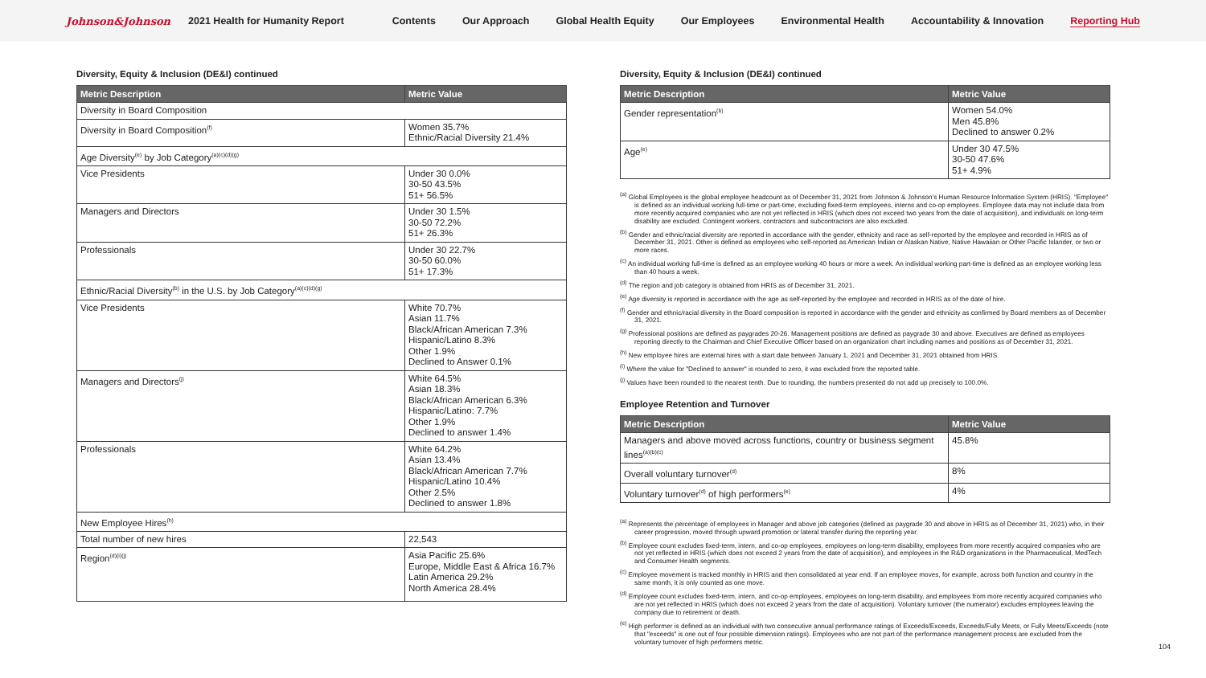Johnson&Johnson 2021 Health for Humanity Report
Contents Our Approach Global Health Equity Our Employees Environmental Health Accountability & Innovation Reporting Hub
Diversity, Equity & Inclusion (DE&I) continued
| Metric Description | Metric Value |
| --- | --- |
| Diversity in Board Composition | |
| Diversity in Board Composition<sup>(f)</sup> | Women 35.7% Ethnic/Racial Diversity 21.4% |
| Age Diversity<sup>(e)</sup> by Job Category<sup>(a)(c)(d)(g)</sup> | |
| Vice Presidents | Under 30 0.0% 30-50 43.5% 51+ 56.5% |
| Managers and Directors | Under 30 1.5% 30-50 72.2% 51+ 26.3% |
| Professionals | Under 30 22.7% 30-50 60.0% 51+ 17.3% |
| Ethnic/Racial Diversity<sup>(b)</sup> in the U.S. by Job Category<sup>(a)(c)(d)(g)</sup> | |
| Vice Presidents | White 70.7% Asian 11.7% Black/African American 7.3% Hispanic/Latino 8.3% Other 1.9% Declined to Answer 0.1% |
| Managers and Directors<sup>(j)</sup> | White 64.5% Asian 18.3% Black/African American 6.3% Hispanic/Latino: 7.7% Other 1.9% Declined to answer 1.4% |
| Professionals | White 64.2% Asian 13.4% Black/African American 7.7% Hispanic/Latino 10.4% Other 2.5% Declined to answer 1.8% |
| New Employee Hires<sup>(h)</sup> | |
| Total number of new hires | 22,543 |
| Region<sup>(d)(i)(j)</sup> | Asia Pacific 25.6% Europe, Middle East & Africa 16.7% Latin America 29.2% North America 28.4% |
Diversity, Equity & Inclusion (DE&I) continued
| Metric Description | Metric Value |
| --- | --- |
| Gender representation<sup>(b)</sup> | Women 54.0% Men 45.8% Declined to answer 0.2% |
| Age<sup>(e)</sup> | Under 30 47.5% 30-50 47.6% 51+ 4.9% |
<sup>(a)</sup> Global Employees is the global employee headcount as of December 31, 2021 from Johnson & Johnson's Human Resource Information System (HRIS). "Employee" is defined as an individual working full-time or part-time, excluding fixed-term employees, interns and co-op employees. Employee data may not include data from more recently acquired companies who are not yet reflected in HRIS (which does not exceed two years from the date of acquisition), and individuals on long-term disability are excluded. Contingent workers, contractors and subcontractors are also excluded.
<sup>(b)</sup> Gender and ethnic/racial diversity are reported in accordance with the gender, ethnicity and race as self-reported by the employee and recorded in HRIS as of December 31, 2021. Other is defined as employees who self-reported as American Indian or Alaskan Native, Native Hawaiian or Other Pacific Islander, or two or more races.
<sup>(c)</sup> An individual working full-time is defined as an employee working 40 hours or more a week. An individual working part-time is defined as an employee working less than 40 hours a week.
<sup>(d)</sup> The region and job category is obtained from HRIS as of December 31, 2021.
<sup>(e)</sup> Age diversity is reported in accordance with the age as self-reported by the employee and recorded in HRIS as of the date of hire.
<sup>(f)</sup> Gender and ethnic/racial diversity in the Board composition is reported in accordance with the gender and ethnicity as confirmed by Board members as of December 31, 2021.
<sup>(g)</sup> Professional positions are defined as paygrades 20-26. Management positions are defined as paygrade 30 and above. Executives are defined as employees reporting directly to the Chairman and Chief Executive Officer based on an organization chart including names and positions as of December 31, 2021.
<sup>(h)</sup> New employee hires are external hires with a start date between January 1, 2021 and December 31, 2021 obtained from HRIS.
<sup>(i)</sup> Where the value for "Declined to answer" is rounded to zero, it was excluded from the reported table.
<sup>(j)</sup> Values have been rounded to the nearest tenth. Due to rounding, the numbers presented do not add up precisely to 100.0%.
Employee Retention and Turnover
| Metric Description | Metric Value |
| --- | --- |
| Managers and above moved across functions, country or business segment lines<sup>(a)(b)(c)</sup> | 45.8% |
| Overall voluntary turnover<sup>(d)</sup> | 8% |
| Voluntary turnover<sup>(d)</sup> of high performers<sup>(e)</sup> | 4% |
<sup>(a)</sup> Represents the percentage of employees in Manager and above job categories (defined as paygrade 30 and above in HRIS as of December 31, 2021) who, in their career progression, moved through upward promotion or lateral transfer during the reporting year.
<sup>(b)</sup> Employee count excludes fixed-term, intern, and co-op employees, employees on long-term disability, employees from more recently acquired companies who are not yet reflected in HRIS (which does not exceed 2 years from the date of acquisition), and employees in the R&D organizations in the Pharmaceutical, MedTech and Consumer Health segments.
<sup>(c)</sup> Employee movement is tracked monthly in HRIS and then consolidated at year end. If an employee moves, for example, across both function and country in the same month, it is only counted as one move.
<sup>(d)</sup> Employee count excludes fixed-term, intern, and co-op employees, employees on long-term disability, and employees from more recently acquired companies who are not yet reflected in HRIS (which does not exceed 2 years from the date of acquisition). Voluntary turnover (the numerator) excludes employees leaving the company due to retirement or death.
<sup>(e)</sup> High performer is defined as an individual with two consecutive annual performance ratings of Exceeds/Exceeds, Exceeds/Fully Meets, or Fully Meets/Exceeds (note that "exceeds" is one out of four possible dimension ratings). Employees who are not part of the performance management process are excluded from the voluntary turnover of high performers metric.
104